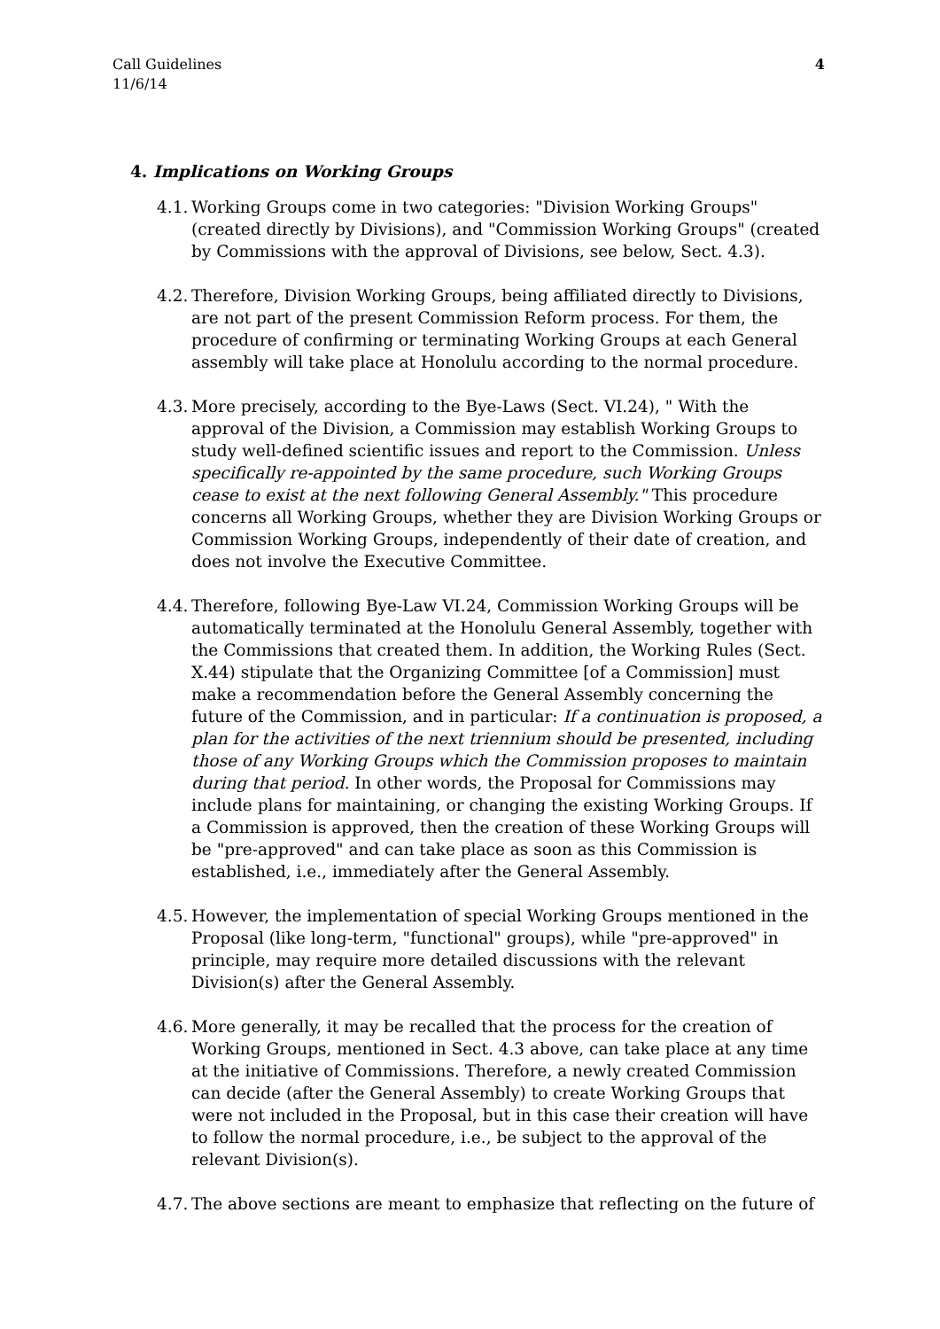Call Guidelines
11/6/14
4
4. Implications on Working Groups
4.1. Working Groups come in two categories: "Division Working Groups" (created directly by Divisions), and "Commission Working Groups" (created by Commissions with the approval of Divisions, see below, Sect. 4.3).
4.2. Therefore, Division Working Groups, being affiliated directly to Divisions, are not part of the present Commission Reform process. For them, the procedure of confirming or terminating Working Groups at each General assembly will take place at Honolulu according to the normal procedure.
4.3. More precisely, according to the Bye-Laws (Sect. VI.24), " With the approval of the Division, a Commission may establish Working Groups to study well-defined scientific issues and report to the Commission. Unless specifically re-appointed by the same procedure, such Working Groups cease to exist at the next following General Assembly." This procedure concerns all Working Groups, whether they are Division Working Groups or Commission Working Groups, independently of their date of creation, and does not involve the Executive Committee.
4.4. Therefore, following Bye-Law VI.24, Commission Working Groups will be automatically terminated at the Honolulu General Assembly, together with the Commissions that created them. In addition, the Working Rules (Sect. X.44) stipulate that the Organizing Committee [of a Commission] must make a recommendation before the General Assembly concerning the future of the Commission, and in particular: If a continuation is proposed, a plan for the activities of the next triennium should be presented, including those of any Working Groups which the Commission proposes to maintain during that period. In other words, the Proposal for Commissions may include plans for maintaining, or changing the existing Working Groups. If a Commission is approved, then the creation of these Working Groups will be "pre-approved" and can take place as soon as this Commission is established, i.e., immediately after the General Assembly.
4.5. However, the implementation of special Working Groups mentioned in the Proposal (like long-term, "functional" groups), while "pre-approved" in principle, may require more detailed discussions with the relevant Division(s) after the General Assembly.
4.6. More generally, it may be recalled that the process for the creation of Working Groups, mentioned in Sect. 4.3 above, can take place at any time at the initiative of Commissions. Therefore, a newly created Commission can decide (after the General Assembly) to create Working Groups that were not included in the Proposal, but in this case their creation will have to follow the normal procedure, i.e., be subject to the approval of the relevant Division(s).
4.7. The above sections are meant to emphasize that reflecting on the future of